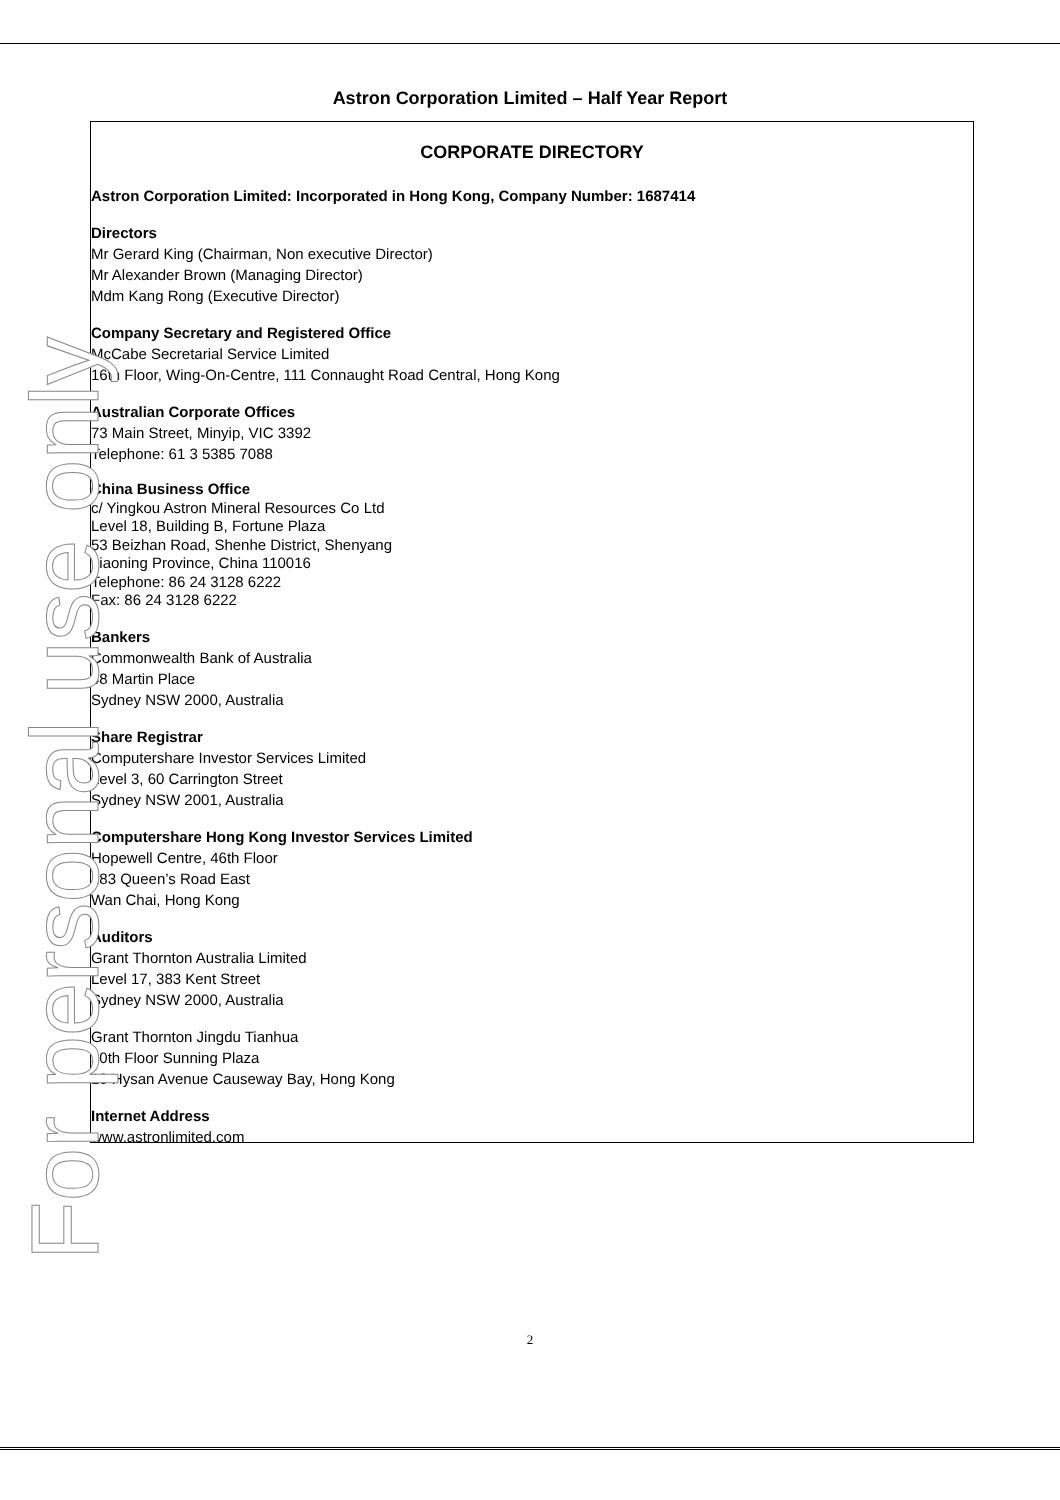Astron Corporation Limited – Half Year Report
CORPORATE DIRECTORY
Astron Corporation Limited: Incorporated in Hong Kong, Company Number: 1687414
Directors
Mr Gerard King (Chairman, Non executive Director)
Mr Alexander Brown (Managing Director)
Mdm Kang Rong (Executive Director)
Company Secretary and Registered Office
McCabe Secretarial Service Limited
16th Floor, Wing-On-Centre, 111 Connaught Road Central, Hong Kong
Australian Corporate Offices
73 Main Street, Minyip, VIC 3392
Telephone: 61 3 5385 7088
China Business Office
c/ Yingkou Astron Mineral Resources Co Ltd
Level 18, Building B, Fortune Plaza
53 Beizhan Road, Shenhe District, Shenyang
Liaoning Province, China 110016
Telephone: 86 24 3128 6222
Fax: 86 24 3128 6222
Bankers
Commonwealth Bank of Australia
48 Martin Place
Sydney NSW 2000, Australia
Share Registrar
Computershare Investor Services Limited
Level 3, 60 Carrington Street
Sydney NSW 2001, Australia
Computershare Hong Kong Investor Services Limited
Hopewell Centre, 46th Floor
183 Queen’s Road East
Wan Chai, Hong Kong
Auditors
Grant Thornton Australia Limited
Level 17, 383 Kent Street
Sydney NSW 2000, Australia
Grant Thornton Jingdu Tianhua
20th Floor Sunning Plaza
10 Hysan Avenue Causeway Bay, Hong Kong
Internet Address
www.astronlimited.com
For personal use only 2